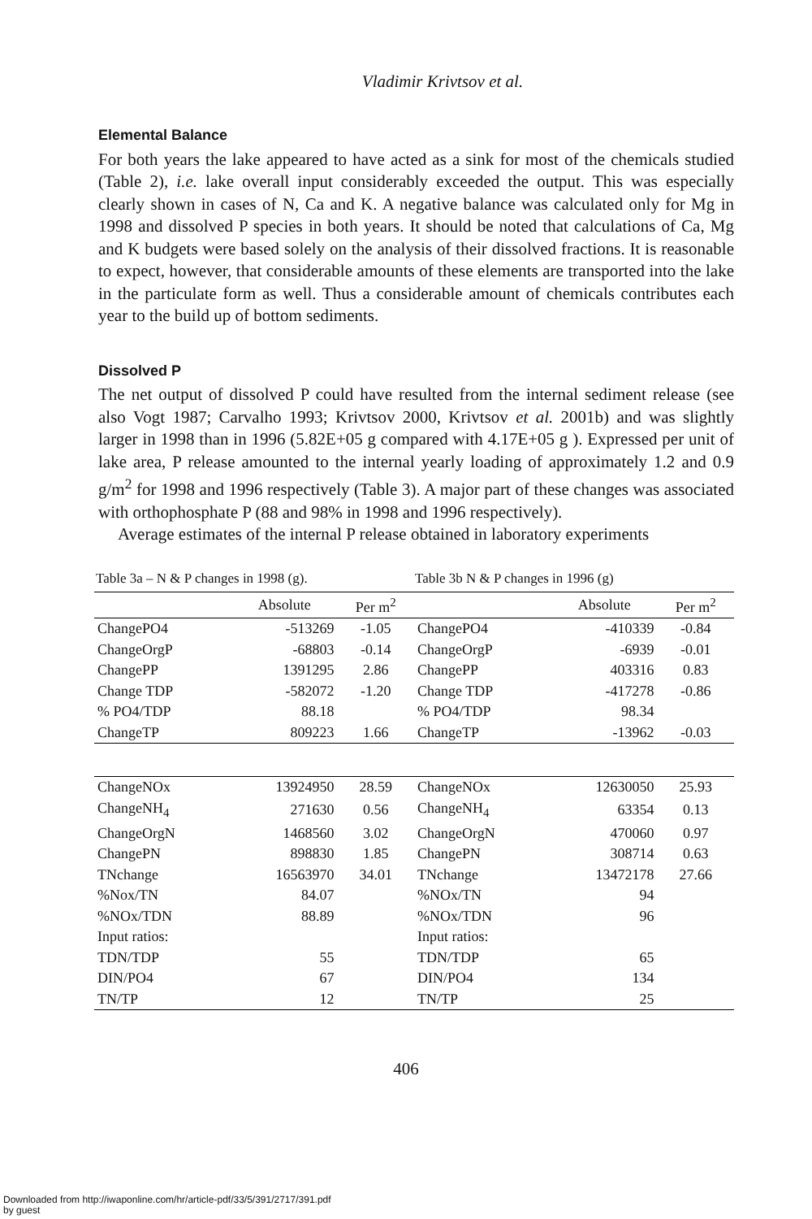Vladimir Krivtsov et al.
Elemental Balance
For both years the lake appeared to have acted as a sink for most of the chemicals studied (Table 2), i.e. lake overall input considerably exceeded the output. This was especially clearly shown in cases of N, Ca and K. A negative balance was calculated only for Mg in 1998 and dissolved P species in both years. It should be noted that calculations of Ca, Mg and K budgets were based solely on the analysis of their dissolved fractions. It is reasonable to expect, however, that considerable amounts of these elements are transported into the lake in the particulate form as well. Thus a considerable amount of chemicals contributes each year to the build up of bottom sediments.
Dissolved P
The net output of dissolved P could have resulted from the internal sediment release (see also Vogt 1987; Carvalho 1993; Krivtsov 2000, Krivtsov et al. 2001b) and was slightly larger in 1998 than in 1996 (5.82E+05 g compared with 4.17E+05 g ). Expressed per unit of lake area, P release amounted to the internal yearly loading of approximately 1.2 and 0.9 g/m<sup>2</sup> for 1998 and 1996 respectively (Table 3). A major part of these changes was associated with orthophosphate P (88 and 98% in 1998 and 1996 respectively).
Average estimates of the internal P release obtained in laboratory experiments
Table 3a – N & P changes in 1998 (g).
Table 3b N & P changes in 1996 (g)
| | Absolute | Per m<sup>2</sup> | | Absolute | Per m<sup>2</sup> |
| --- | --- | --- | --- | --- | --- |
| ChangePO4 | -513269 | -1.05 | ChangePO4 | -410339 | -0.84 |
| ChangeOrgP | -68803 | -0.14 | ChangeOrgP | -6939 | -0.01 |
| ChangePP | 1391295 | 2.86 | ChangePP | 403316 | 0.83 |
| Change TDP | -582072 | -1.20 | Change TDP | -417278 | -0.86 |
| % PO4/TDP | 88.18 | | % PO4/TDP | 98.34 | |
| ChangeTP | 809223 | 1.66 | ChangeTP | -13962 | -0.03 |
| ChangeNOx | 13924950 | 28.59 | ChangeNOx | 12630050 | 25.93 |
| ChangeNH<sub>4</sub> | 271630 | 0.56 | ChangeNH<sub>4</sub> | 63354 | 0.13 |
| ChangeOrgN | 1468560 | 3.02 | ChangeOrgN | 470060 | 0.97 |
| ChangePN | 898830 | 1.85 | ChangePN | 308714 | 0.63 |
| TNchange | 16563970 | 34.01 | TNchange | 13472178 | 27.66 |
| %Nox/TN | 84.07 | | %NOx/TN | 94 | |
| %NOx/TDN | 88.89 | | %NOx/TDN | 96 | |
| Input ratios: | | | Input ratios: | | |
| TDN/TDP | 55 | | TDN/TDP | 65 | |
| DIN/PO4 | 67 | | DIN/PO4 | 134 | |
| TN/TP | 12 | | TN/TP | 25 | |
406
Downloaded from http://iwaponline.com/hr/article-pdf/33/5/391/2717/391.pdf
by guest